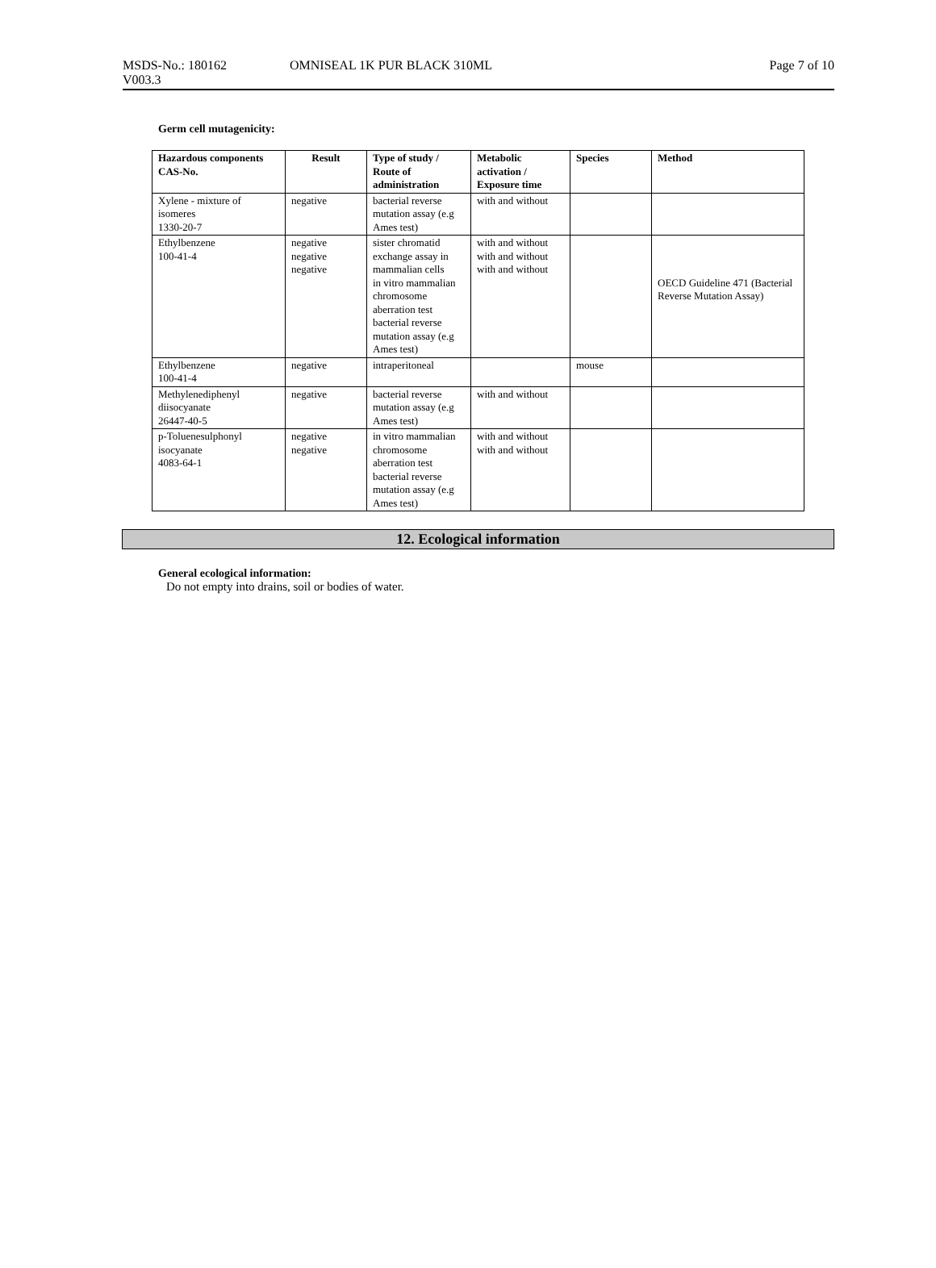MSDS-No.: 180162 OMNISEAL 1K PUR BLACK 310ML Page 7 of 10
V003.3
Germ cell mutagenicity:
| Hazardous components CAS-No. | Result | Type of study / Route of administration | Metabolic activation / Exposure time | Species | Method |
| --- | --- | --- | --- | --- | --- |
| Xylene - mixture of isomeres 1330-20-7 | negative | bacterial reverse mutation assay (e.g Ames test) | with and without | | |
| Ethylbenzene 100-41-4 | negative negative negative | sister chromatid exchange assay in mammalian cells in vitro mammalian chromosome aberration test bacterial reverse mutation assay (e.g Ames test) | with and without with and without with and without | | OECD Guideline 471 (Bacterial Reverse Mutation Assay) |
| Ethylbenzene 100-41-4 | negative | intraperitoneal | | mouse | |
| Methylenediphenyl diisocyanate 26447-40-5 | negative | bacterial reverse mutation assay (e.g Ames test) | with and without | | |
| p-Toluenesulphonyl isocyanate 4083-64-1 | negative negative | in vitro mammalian chromosome aberration test bacterial reverse mutation assay (e.g Ames test) | with and without with and without | | |
12. Ecological information
General ecological information:
Do not empty into drains, soil or bodies of water.